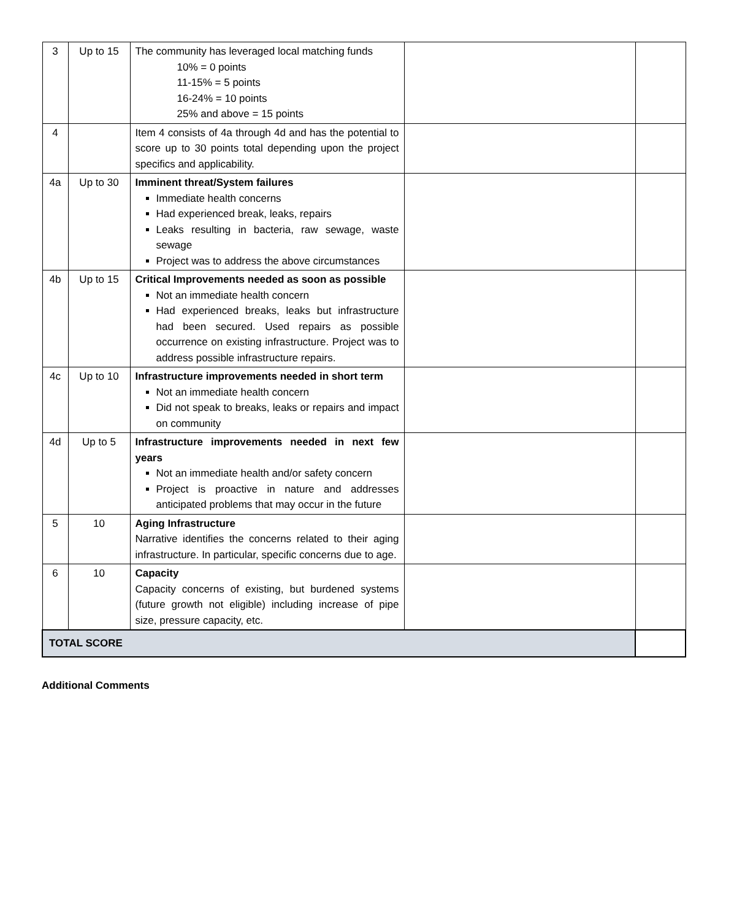| 3 | Up to 15 | The community has leveraged local matching funds 10% = 0 points 11-15% = 5 points 16-24% = 10 points 25% and above = 15 points | | |
| 4 | | Item 4 consists of 4a through 4d and has the potential to score up to 30 points total depending upon the project specifics and applicability. | | |
| 4a | Up to 30 | Imminent threat/System failures Immediate health concerns Had experienced break, leaks, repairs Leaks resulting in bacteria, raw sewage, waste sewage Project was to address the above circumstances | | |
| 4b | Up to 15 | Critical Improvements needed as soon as possible Not an immediate health concern Had experienced breaks, leaks but infrastructure had been secured. Used repairs as possible occurrence on existing infrastructure. Project was to address possible infrastructure repairs. | | |
| 4c | Up to 10 | Infrastructure improvements needed in short term Not an immediate health concern Did not speak to breaks, leaks or repairs and impact on community | | |
| 4d | Up to 5 | Infrastructure improvements needed in next few years Not an immediate health and/or safety concern Project is proactive in nature and addresses anticipated problems that may occur in the future | | |
| 5 | 10 | Aging Infrastructure Narrative identifies the concerns related to their aging infrastructure. In particular, specific concerns due to age. | | |
| 6 | 10 | Capacity Capacity concerns of existing, but burdened systems (future growth not eligible) including increase of pipe size, pressure capacity, etc. | | |
| TOTAL SCORE | | | | |
Additional Comments